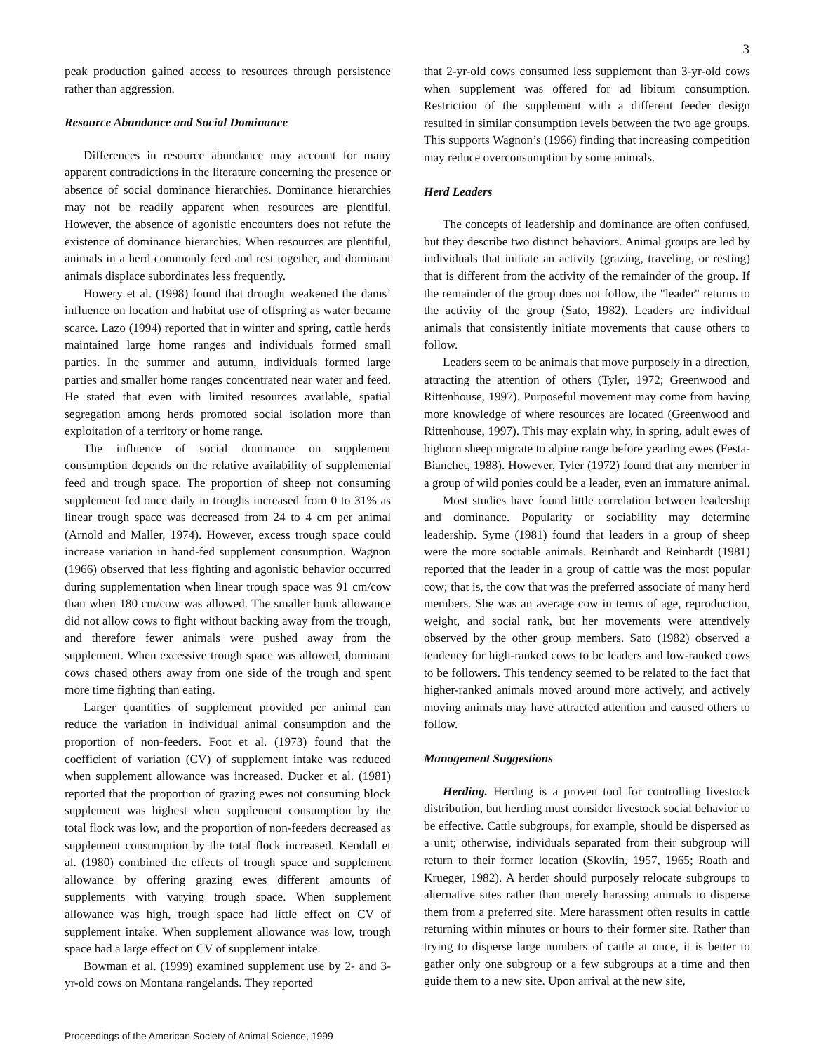3
peak production gained access to resources through persistence rather than aggression.
Resource Abundance and Social Dominance
Differences in resource abundance may account for many apparent contradictions in the literature concerning the presence or absence of social dominance hierarchies. Dominance hierarchies may not be readily apparent when resources are plentiful. However, the absence of agonistic encounters does not refute the existence of dominance hierarchies. When resources are plentiful, animals in a herd commonly feed and rest together, and dominant animals displace subordinates less frequently.
Howery et al. (1998) found that drought weakened the dams’ influence on location and habitat use of offspring as water became scarce. Lazo (1994) reported that in winter and spring, cattle herds maintained large home ranges and individuals formed small parties. In the summer and autumn, individuals formed large parties and smaller home ranges concentrated near water and feed. He stated that even with limited resources available, spatial segregation among herds promoted social isolation more than exploitation of a territory or home range.
The influence of social dominance on supplement consumption depends on the relative availability of supplemental feed and trough space. The proportion of sheep not consuming supplement fed once daily in troughs increased from 0 to 31% as linear trough space was decreased from 24 to 4 cm per animal (Arnold and Maller, 1974). However, excess trough space could increase variation in hand-fed supplement consumption. Wagnon (1966) observed that less fighting and agonistic behavior occurred during supplementation when linear trough space was 91 cm/cow than when 180 cm/cow was allowed. The smaller bunk allowance did not allow cows to fight without backing away from the trough, and therefore fewer animals were pushed away from the supplement. When excessive trough space was allowed, dominant cows chased others away from one side of the trough and spent more time fighting than eating.
Larger quantities of supplement provided per animal can reduce the variation in individual animal consumption and the proportion of non-feeders. Foot et al. (1973) found that the coefficient of variation (CV) of supplement intake was reduced when supplement allowance was increased. Ducker et al. (1981) reported that the proportion of grazing ewes not consuming block supplement was highest when supplement consumption by the total flock was low, and the proportion of non-feeders decreased as supplement consumption by the total flock increased. Kendall et al. (1980) combined the effects of trough space and supplement allowance by offering grazing ewes different amounts of supplements with varying trough space. When supplement allowance was high, trough space had little effect on CV of supplement intake. When supplement allowance was low, trough space had a large effect on CV of supplement intake.
Bowman et al. (1999) examined supplement use by 2- and 3-yr-old cows on Montana rangelands. They reported
that 2-yr-old cows consumed less supplement than 3-yr-old cows when supplement was offered for ad libitum consumption. Restriction of the supplement with a different feeder design resulted in similar consumption levels between the two age groups. This supports Wagnon’s (1966) finding that increasing competition may reduce overconsumption by some animals.
Herd Leaders
The concepts of leadership and dominance are often confused, but they describe two distinct behaviors. Animal groups are led by individuals that initiate an activity (grazing, traveling, or resting) that is different from the activity of the remainder of the group. If the remainder of the group does not follow, the "leader" returns to the activity of the group (Sato, 1982). Leaders are individual animals that consistently initiate movements that cause others to follow.
Leaders seem to be animals that move purposely in a direction, attracting the attention of others (Tyler, 1972; Greenwood and Rittenhouse, 1997). Purposeful movement may come from having more knowledge of where resources are located (Greenwood and Rittenhouse, 1997). This may explain why, in spring, adult ewes of bighorn sheep migrate to alpine range before yearling ewes (Festa-Bianchet, 1988). However, Tyler (1972) found that any member in a group of wild ponies could be a leader, even an immature animal.
Most studies have found little correlation between leadership and dominance. Popularity or sociability may determine leadership. Syme (1981) found that leaders in a group of sheep were the more sociable animals. Reinhardt and Reinhardt (1981) reported that the leader in a group of cattle was the most popular cow; that is, the cow that was the preferred associate of many herd members. She was an average cow in terms of age, reproduction, weight, and social rank, but her movements were attentively observed by the other group members. Sato (1982) observed a tendency for high-ranked cows to be leaders and low-ranked cows to be followers. This tendency seemed to be related to the fact that higher-ranked animals moved around more actively, and actively moving animals may have attracted attention and caused others to follow.
Management Suggestions
Herding. Herding is a proven tool for controlling livestock distribution, but herding must consider livestock social behavior to be effective. Cattle subgroups, for example, should be dispersed as a unit; otherwise, individuals separated from their subgroup will return to their former location (Skovlin, 1957, 1965; Roath and Krueger, 1982). A herder should purposely relocate subgroups to alternative sites rather than merely harassing animals to disperse them from a preferred site. Mere harassment often results in cattle returning within minutes or hours to their former site. Rather than trying to disperse large numbers of cattle at once, it is better to gather only one subgroup or a few subgroups at a time and then guide them to a new site. Upon arrival at the new site,
Proceedings of the American Society of Animal Science, 1999